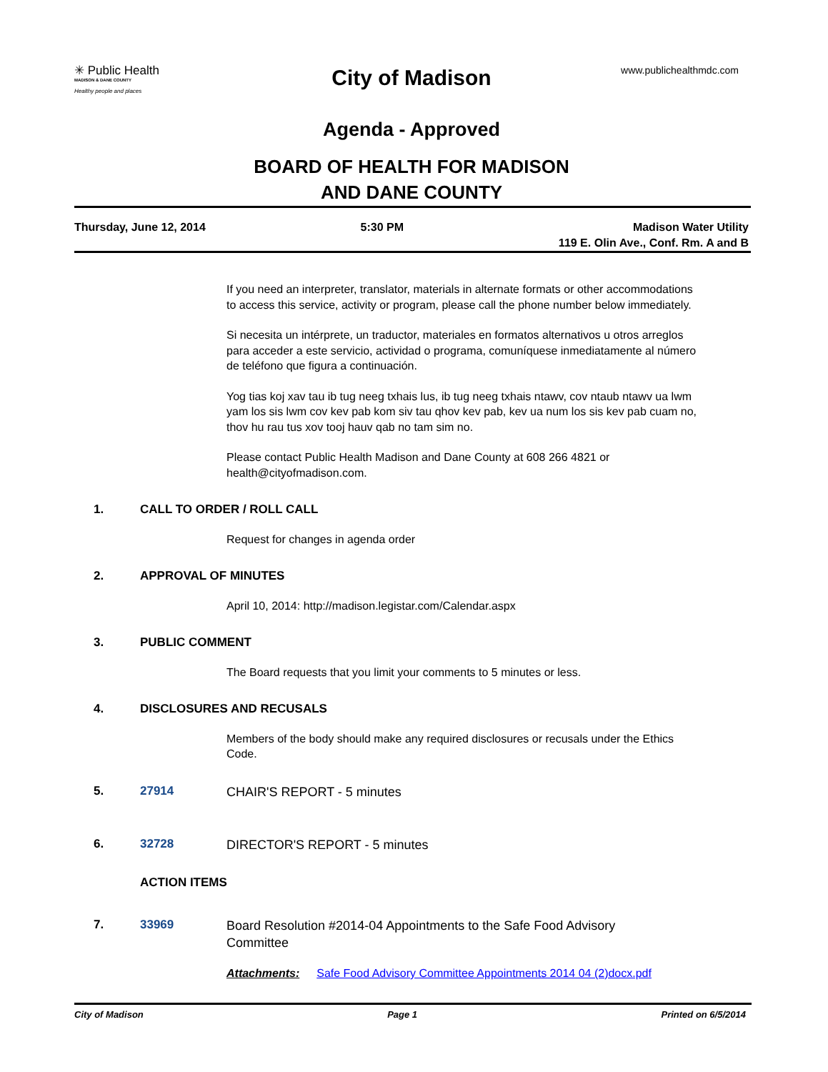✳ Public Health
MADISON & DANE COUNTY
Healthy people and places
www.publichealthmdc.com
City of Madison
Agenda - Approved
BOARD OF HEALTH FOR MADISON
AND DANE COUNTY
Thursday, June 12, 2014 5:30 PM Madison Water Utility
119 E. Olin Ave., Conf. Rm. A and B
If you need an interpreter, translator, materials in alternate formats or other accommodations to access this service, activity or program, please call the phone number below immediately.
Si necesita un intérprete, un traductor, materiales en formatos alternativos u otros arreglos para acceder a este servicio, actividad o programa, comuníquese inmediatamente al número de teléfono que figura a continuación.
Yog tias koj xav tau ib tug neeg txhais lus, ib tug neeg txhais ntawv, cov ntaub ntawv ua lwm yam los sis lwm cov kev pab kom siv tau qhov kev pab, kev ua num los sis kev pab cuam no, thov hu rau tus xov tooj hauv qab no tam sim no.
Please contact Public Health Madison and Dane County at 608 266 4821 or health@cityofmadison.com.
1. CALL TO ORDER / ROLL CALL
Request for changes in agenda order
2. APPROVAL OF MINUTES
April 10, 2014: http://madison.legistar.com/Calendar.aspx
3. PUBLIC COMMENT
The Board requests that you limit your comments to 5 minutes or less.
4. DISCLOSURES AND RECUSALS
Members of the body should make any required disclosures or recusals under the Ethics Code.
5. 27914
CHAIR'S REPORT - 5 minutes
6. 32728
DIRECTOR'S REPORT - 5 minutes
ACTION ITEMS
7. 33969
Board Resolution #2014-04 Appointments to the Safe Food Advisory Committee
Attachments: Safe Food Advisory Committee Appointments 2014 04 (2)docx.pdf
City of Madison Page 1 Printed on 6/5/2014